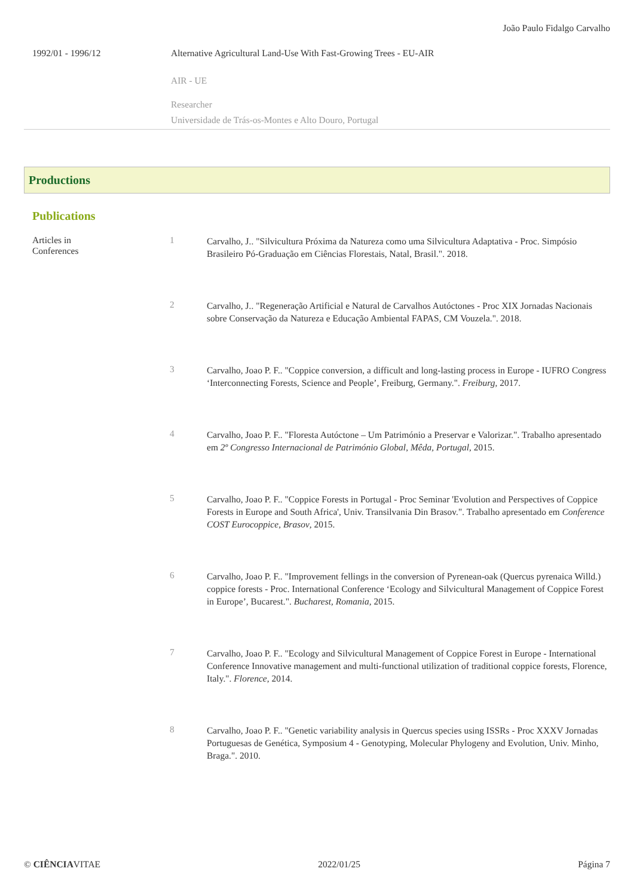João Paulo Fidalgo Carvalho
1992/01 - 1996/12 Alternative Agricultural Land-Use With Fast-Growing Trees - EU-AIR
AIR - UE
Researcher
Universidade de Trás-os-Montes e Alto Douro, Portugal
Productions
Publications
Articles in
Conferences
1
Carvalho, J.. "Silvicultura Próxima da Natureza como uma Silvicultura Adaptativa - Proc. Simpósio Brasileiro Pó-Graduação em Ciências Florestais, Natal, Brasil.". 2018.
2
Carvalho, J.. "Regeneração Artificial e Natural de Carvalhos Autóctones - Proc XIX Jornadas Nacionais sobre Conservação da Natureza e Educação Ambiental FAPAS, CM Vouzela.". 2018.
3
Carvalho, Joao P. F.. "Coppice conversion, a difficult and long-lasting process in Europe - IUFRO Congress ‘Interconnecting Forests, Science and People’, Freiburg, Germany.". Freiburg, 2017.
4
Carvalho, Joao P. F.. "Floresta Autóctone – Um Património a Preservar e Valorizar.". Trabalho apresentado em 2º Congresso Internacional de Património Global, Mêda, Portugal, 2015.
5
Carvalho, Joao P. F.. "Coppice Forests in Portugal - Proc Seminar 'Evolution and Perspectives of Coppice Forests in Europe and South Africa', Univ. Transilvania Din Brasov.". Trabalho apresentado em Conference COST Eurocoppice, Brasov, 2015.
6
Carvalho, Joao P. F.. "Improvement fellings in the conversion of Pyrenean-oak (Quercus pyrenaica Willd.) coppice forests - Proc. International Conference ‘Ecology and Silvicultural Management of Coppice Forest in Europe’, Bucarest.". Bucharest, Romania, 2015.
7
Carvalho, Joao P. F.. "Ecology and Silvicultural Management of Coppice Forest in Europe - International Conference Innovative management and multi-functional utilization of traditional coppice forests, Florence, Italy.". Florence, 2014.
8
Carvalho, Joao P. F.. "Genetic variability analysis in Quercus species using ISSRs - Proc XXXV Jornadas Portuguesas de Genética, Symposium 4 - Genotyping, Molecular Phylogeny and Evolution, Univ. Minho, Braga.". 2010.
© CIÊNCIAVITAE 2022/01/25 Página 7